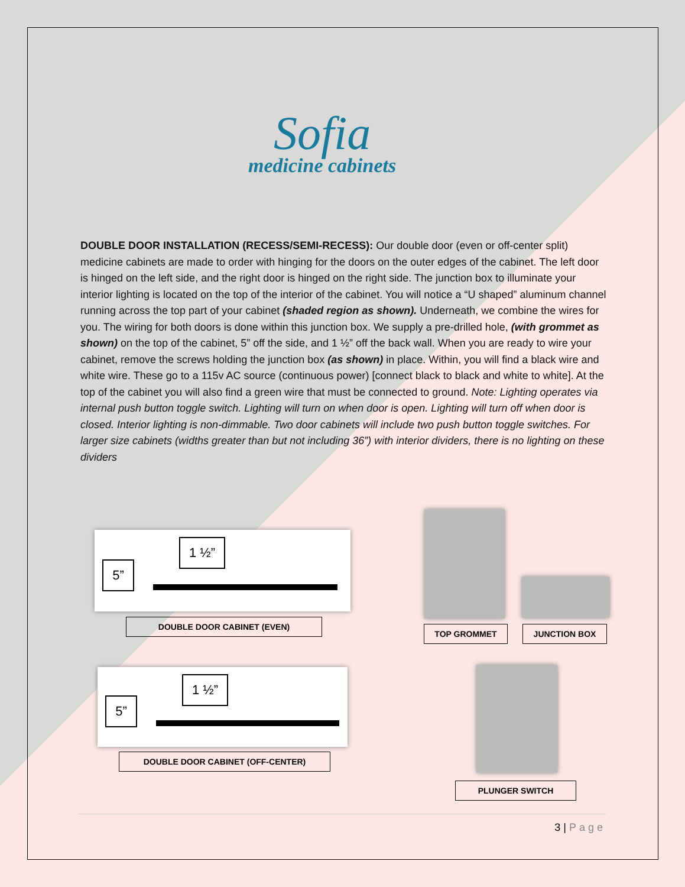Sofia
medicine cabinets
DOUBLE DOOR INSTALLATION (RECESS/SEMI-RECESS): Our double door (even or off-center split) medicine cabinets are made to order with hinging for the doors on the outer edges of the cabinet. The left door is hinged on the left side, and the right door is hinged on the right side. The junction box to illuminate your interior lighting is located on the top of the interior of the cabinet. You will notice a “U shaped” aluminum channel running across the top part of your cabinet (shaded region as shown). Underneath, we combine the wires for you. The wiring for both doors is done within this junction box. We supply a pre-drilled hole, (with grommet as shown) on the top of the cabinet, 5” off the side, and 1 ½” off the back wall. When you are ready to wire your cabinet, remove the screws holding the junction box (as shown) in place. Within, you will find a black wire and white wire. These go to a 115v AC source (continuous power) [connect black to black and white to white]. At the top of the cabinet you will also find a green wire that must be connected to ground. Note: Lighting operates via internal push button toggle switch. Lighting will turn on when door is open. Lighting will turn off when door is closed. Interior lighting is non-dimmable. Two door cabinets will include two push button toggle switches. For larger size cabinets (widths greater than but not including 36”) with interior dividers, there is no lighting on these dividers
5”
1 ½”
DOUBLE DOOR CABINET (EVEN)
5”
1 ½”
DOUBLE DOOR CABINET (OFF-CENTER)
TOP GROMMET JUNCTION BOX
PLUNGER SWITCH
3 | Page